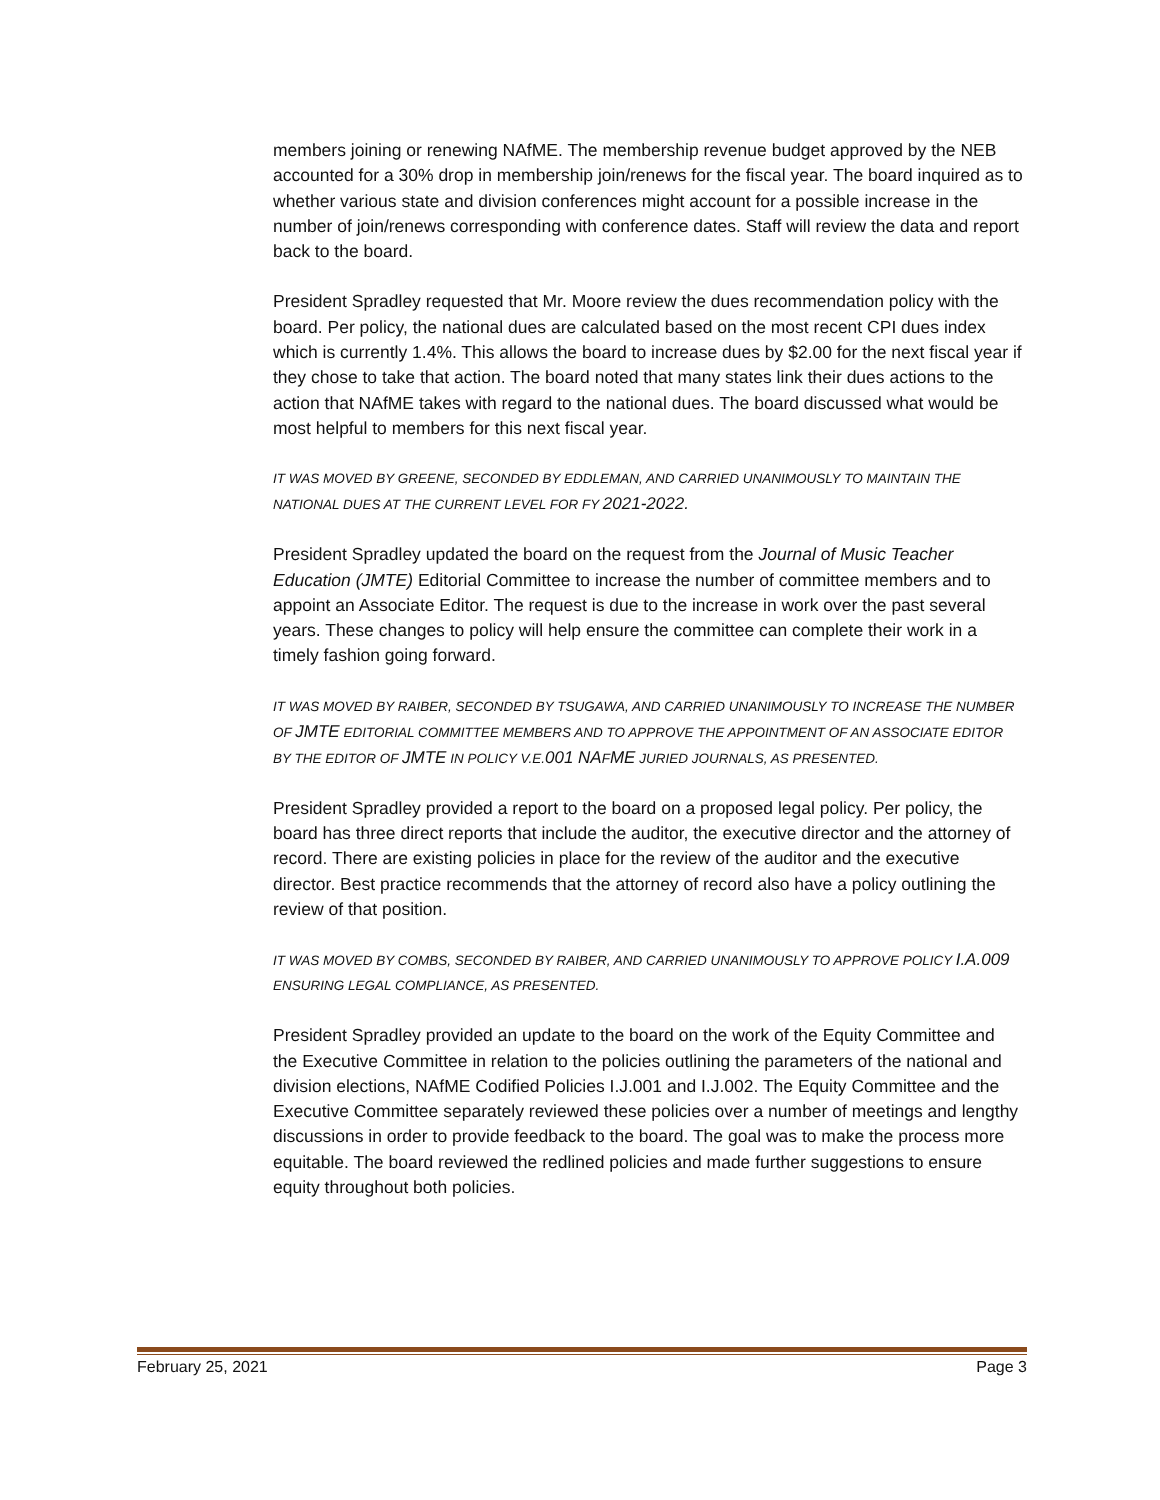members joining or renewing NAfME. The membership revenue budget approved by the NEB accounted for a 30% drop in membership join/renews for the fiscal year. The board inquired as to whether various state and division conferences might account for a possible increase in the number of join/renews corresponding with conference dates. Staff will review the data and report back to the board.
President Spradley requested that Mr. Moore review the dues recommendation policy with the board. Per policy, the national dues are calculated based on the most recent CPI dues index which is currently 1.4%. This allows the board to increase dues by $2.00 for the next fiscal year if they chose to take that action. The board noted that many states link their dues actions to the action that NAfME takes with regard to the national dues. The board discussed what would be most helpful to members for this next fiscal year.
IT WAS MOVED BY GREENE, SECONDED BY EDDLEMAN, AND CARRIED UNANIMOUSLY TO MAINTAIN THE NATIONAL DUES AT THE CURRENT LEVEL FOR FY 2021-2022.
President Spradley updated the board on the request from the Journal of Music Teacher Education (JMTE) Editorial Committee to increase the number of committee members and to appoint an Associate Editor. The request is due to the increase in work over the past several years. These changes to policy will help ensure the committee can complete their work in a timely fashion going forward.
IT WAS MOVED BY RAIBER, SECONDED BY TSUGAWA, AND CARRIED UNANIMOUSLY TO INCREASE THE NUMBER OF JMTE EDITORIAL COMMITTEE MEMBERS AND TO APPROVE THE APPOINTMENT OF AN ASSOCIATE EDITOR BY THE EDITOR OF JMTE IN POLICY V.E.001 NAFME JURIED JOURNALS, AS PRESENTED.
President Spradley provided a report to the board on a proposed legal policy. Per policy, the board has three direct reports that include the auditor, the executive director and the attorney of record. There are existing policies in place for the review of the auditor and the executive director. Best practice recommends that the attorney of record also have a policy outlining the review of that position.
IT WAS MOVED BY COMBS, SECONDED BY RAIBER, AND CARRIED UNANIMOUSLY TO APPROVE POLICY I.A.009 ENSURING LEGAL COMPLIANCE, AS PRESENTED.
President Spradley provided an update to the board on the work of the Equity Committee and the Executive Committee in relation to the policies outlining the parameters of the national and division elections, NAfME Codified Policies I.J.001 and I.J.002. The Equity Committee and the Executive Committee separately reviewed these policies over a number of meetings and lengthy discussions in order to provide feedback to the board. The goal was to make the process more equitable. The board reviewed the redlined policies and made further suggestions to ensure equity throughout both policies.
February 25, 2021 Page 3